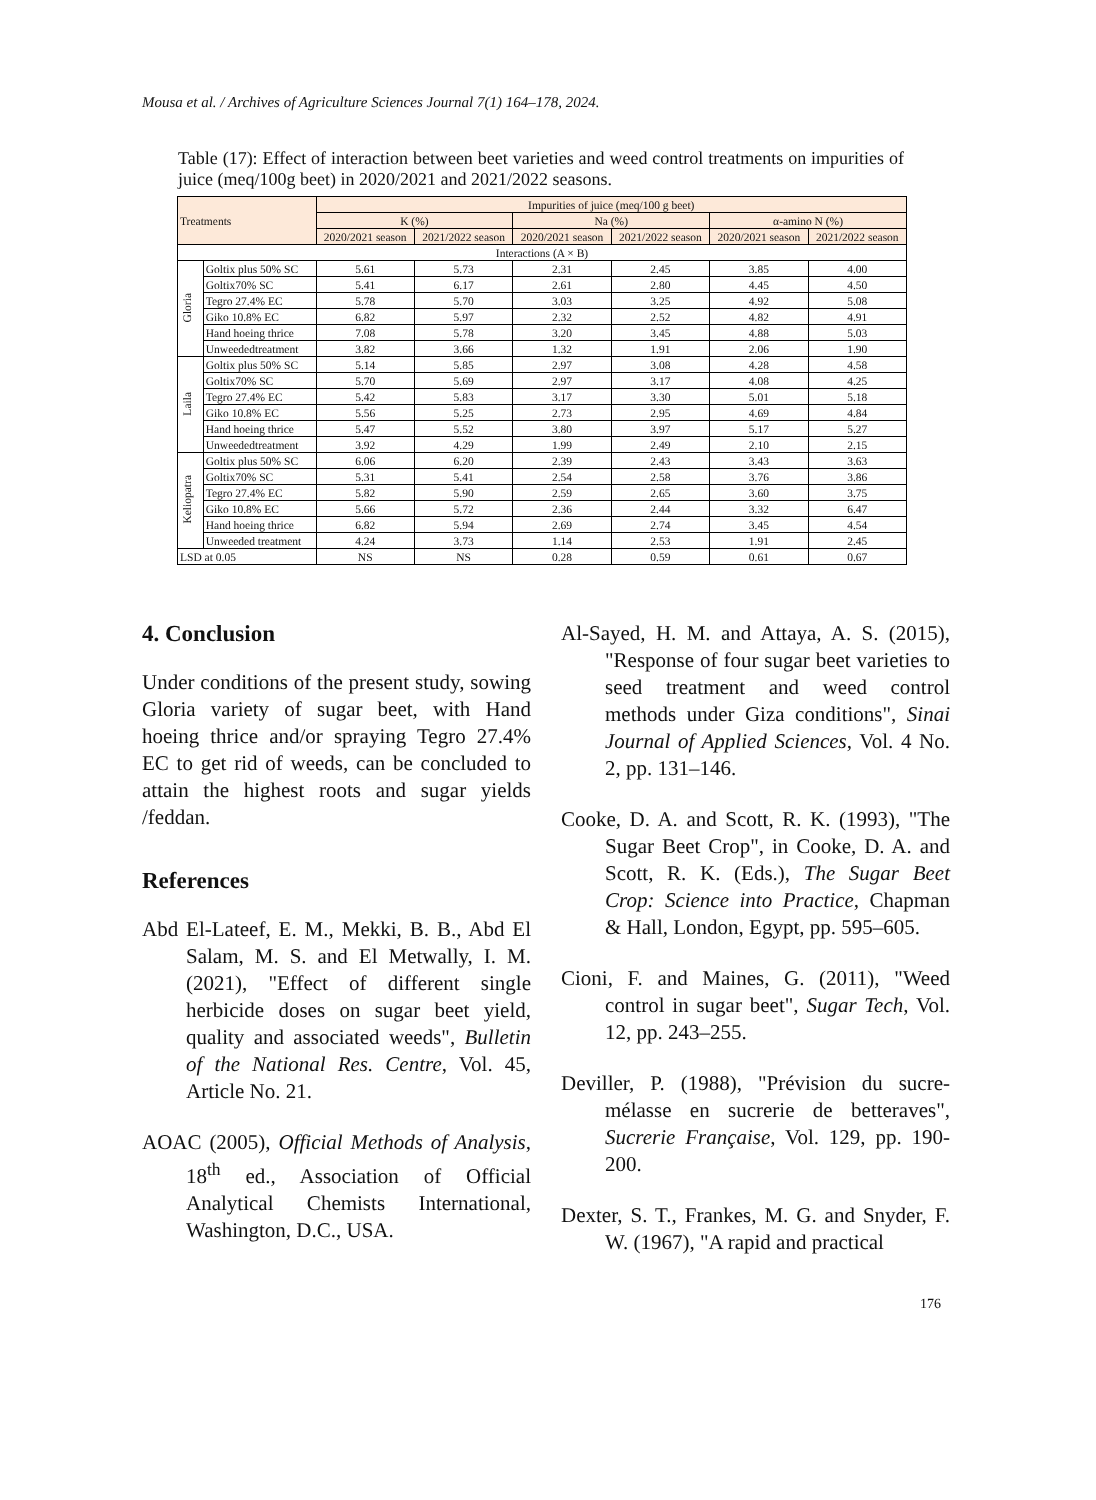Mousa et al. / Archives of Agriculture Sciences Journal 7(1) 164–178, 2024.
Table (17): Effect of interaction between beet varieties and weed control treatments on impurities of juice (meq/100g beet) in 2020/2021 and 2021/2022 seasons.
| Treatments | | Impurities of juice (meq/100 g beet) | | | | | |
| --- | --- | --- | --- | --- | --- | --- | --- |
| | | K (%) | | Na (%) | | α-amino N (%) | |
| | | 2020/2021 season | 2021/2022 season | 2020/2021 season | 2021/2022 season | 2020/2021 season | 2021/2022 season |
| Interactions (A × B) | | | | | | | |
| Gloria | Goltix plus 50% SC | 5.61 | 5.73 | 2.31 | 2.45 | 3.85 | 4.00 |
| | Goltix70% SC | 5.41 | 6.17 | 2.61 | 2.80 | 4.45 | 4.50 |
| | Tegro 27.4% EC | 5.78 | 5.70 | 3.03 | 3.25 | 4.92 | 5.08 |
| | Giko 10.8% EC | 6.82 | 5.97 | 2.32 | 2.52 | 4.82 | 4.91 |
| | Hand hoeing thrice | 7.08 | 5.78 | 3.20 | 3.45 | 4.88 | 5.03 |
| | Unweededtreatment | 3.82 | 3.66 | 1.32 | 1.91 | 2.06 | 1.90 |
| Laila | Goltix plus 50% SC | 5.14 | 5.85 | 2.97 | 3.08 | 4.28 | 4.58 |
| | Goltix70% SC | 5.70 | 5.69 | 2.97 | 3.17 | 4.08 | 4.25 |
| | Tegro 27.4% EC | 5.42 | 5.83 | 3.17 | 3.30 | 5.01 | 5.18 |
| | Giko 10.8% EC | 5.56 | 5.25 | 2.73 | 2.95 | 4.69 | 4.84 |
| | Hand hoeing thrice | 5.47 | 5.52 | 3.80 | 3.97 | 5.17 | 5.27 |
| | Unweededtreatment | 3.92 | 4.29 | 1.99 | 2.49 | 2.10 | 2.15 |
| Keliopatra | Goltix plus 50% SC | 6.06 | 6.20 | 2.39 | 2.43 | 3.43 | 3.63 |
| | Goltix70% SC | 5.31 | 5.41 | 2.54 | 2.58 | 3.76 | 3.86 |
| | Tegro 27.4% EC | 5.82 | 5.90 | 2.59 | 2.65 | 3.60 | 3.75 |
| | Giko 10.8% EC | 5.66 | 5.72 | 2.36 | 2.44 | 3.32 | 6.47 |
| | Hand hoeing thrice | 6.82 | 5.94 | 2.69 | 2.74 | 3.45 | 4.54 |
| | Unweeded treatment | 4.24 | 3.73 | 1.14 | 2.53 | 1.91 | 2.45 |
| LSD at 0.05 | | NS | NS | 0.28 | 0.59 | 0.61 | 0.67 |
4. Conclusion
Under conditions of the present study, sowing Gloria variety of sugar beet, with Hand hoeing thrice and/or spraying Tegro 27.4% EC to get rid of weeds, can be concluded to attain the highest roots and sugar yields /feddan.
References
Abd El-Lateef, E. M., Mekki, B. B., Abd El Salam, M. S. and El Metwally, I. M. (2021), "Effect of different single herbicide doses on sugar beet yield, quality and associated weeds", Bulletin of the National Res. Centre, Vol. 45, Article No. 21.
AOAC (2005), Official Methods of Analysis, 18<sup>th</sup> ed., Association of Official Analytical Chemists International, Washington, D.C., USA.
Al-Sayed, H. M. and Attaya, A. S. (2015), "Response of four sugar beet varieties to seed treatment and weed control methods under Giza conditions", Sinai Journal of Applied Sciences, Vol. 4 No. 2, pp. 131–146.
Cooke, D. A. and Scott, R. K. (1993), "The Sugar Beet Crop", in Cooke, D. A. and Scott, R. K. (Eds.), The Sugar Beet Crop: Science into Practice, Chapman & Hall, London, Egypt, pp. 595–605.
Cioni, F. and Maines, G. (2011), "Weed control in sugar beet", Sugar Tech, Vol. 12, pp. 243–255.
Deviller, P. (1988), "Prévision du sucre-mélasse en sucrerie de betteraves", Sucrerie Française, Vol. 129, pp. 190-200.
Dexter, S. T., Frankes, M. G. and Snyder, F. W. (1967), "A rapid and practical
176